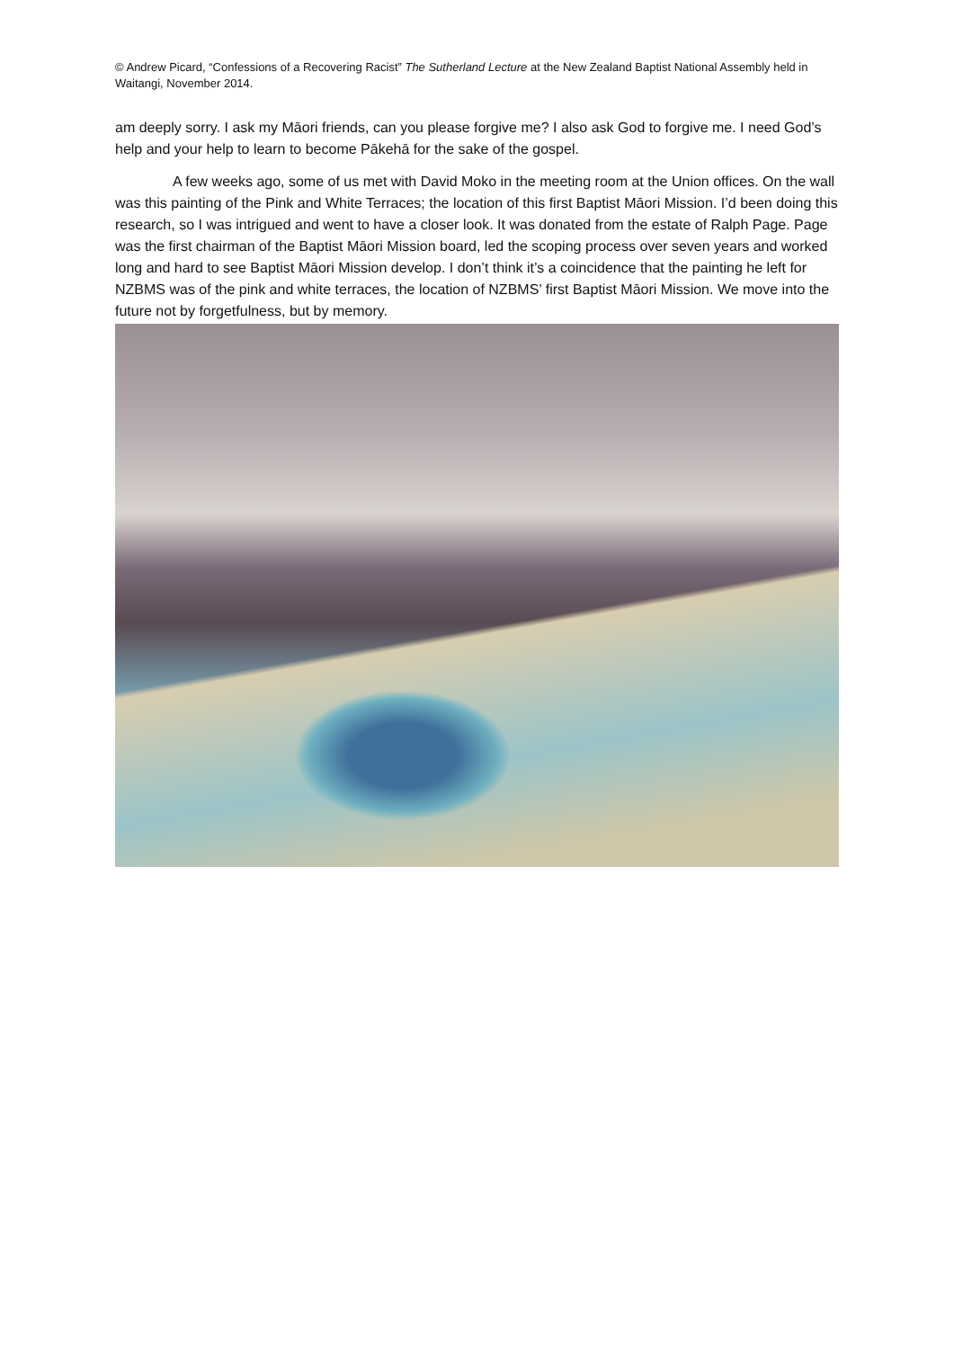© Andrew Picard, “Confessions of a Recovering Racist” The Sutherland Lecture at the New Zealand Baptist National Assembly held in Waitangi, November 2014.
am deeply sorry. I ask my Māori friends, can you please forgive me? I also ask God to forgive me. I need God’s help and your help to learn to become Pākehā for the sake of the gospel.
A few weeks ago, some of us met with David Moko in the meeting room at the Union offices. On the wall was this painting of the Pink and White Terraces; the location of this first Baptist Māori Mission. I’d been doing this research, so I was intrigued and went to have a closer look. It was donated from the estate of Ralph Page. Page was the first chairman of the Baptist Māori Mission board, led the scoping process over seven years and worked long and hard to see Baptist Māori Mission develop. I don’t think it’s a coincidence that the painting he left for NZBMS was of the pink and white terraces, the location of NZBMS’ first Baptist Māori Mission. We move into the future not by forgetfulness, but by memory.